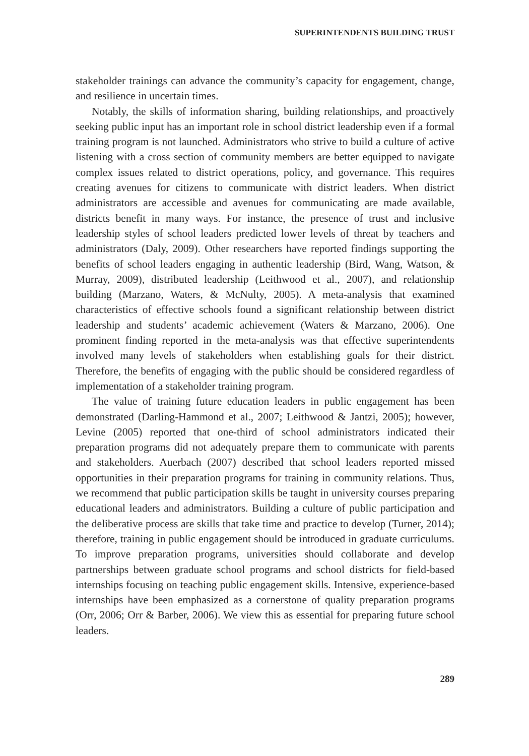SUPERINTENDENTS BUILDING TRUST
stakeholder trainings can advance the community’s capacity for engagement, change, and resilience in uncertain times.
Notably, the skills of information sharing, building relationships, and proactively seeking public input has an important role in school district leadership even if a formal training program is not launched. Administrators who strive to build a culture of active listening with a cross section of community members are better equipped to navigate complex issues related to district operations, policy, and governance. This requires creating avenues for citizens to communicate with district leaders. When district administrators are accessible and avenues for communicating are made available, districts benefit in many ways. For instance, the presence of trust and inclusive leadership styles of school leaders predicted lower levels of threat by teachers and administrators (Daly, 2009). Other researchers have reported findings supporting the benefits of school leaders engaging in authentic leadership (Bird, Wang, Watson, & Murray, 2009), distributed leadership (Leithwood et al., 2007), and relationship building (Marzano, Waters, & McNulty, 2005). A meta-analysis that examined characteristics of effective schools found a significant relationship between district leadership and students’ academic achievement (Waters & Marzano, 2006). One prominent finding reported in the meta-analysis was that effective superintendents involved many levels of stakeholders when establishing goals for their district. Therefore, the benefits of engaging with the public should be considered regardless of implementation of a stakeholder training program.
The value of training future education leaders in public engagement has been demonstrated (Darling-Hammond et al., 2007; Leithwood & Jantzi, 2005); however, Levine (2005) reported that one-third of school administrators indicated their preparation programs did not adequately prepare them to communicate with parents and stakeholders. Auerbach (2007) described that school leaders reported missed opportunities in their preparation programs for training in community relations. Thus, we recommend that public participation skills be taught in university courses preparing educational leaders and administrators. Building a culture of public participation and the deliberative process are skills that take time and practice to develop (Turner, 2014); therefore, training in public engagement should be introduced in graduate curriculums. To improve preparation programs, universities should collaborate and develop partnerships between graduate school programs and school districts for field-based internships focusing on teaching public engagement skills. Intensive, experience-based internships have been emphasized as a cornerstone of quality preparation programs (Orr, 2006; Orr & Barber, 2006). We view this as essential for preparing future school leaders.
289